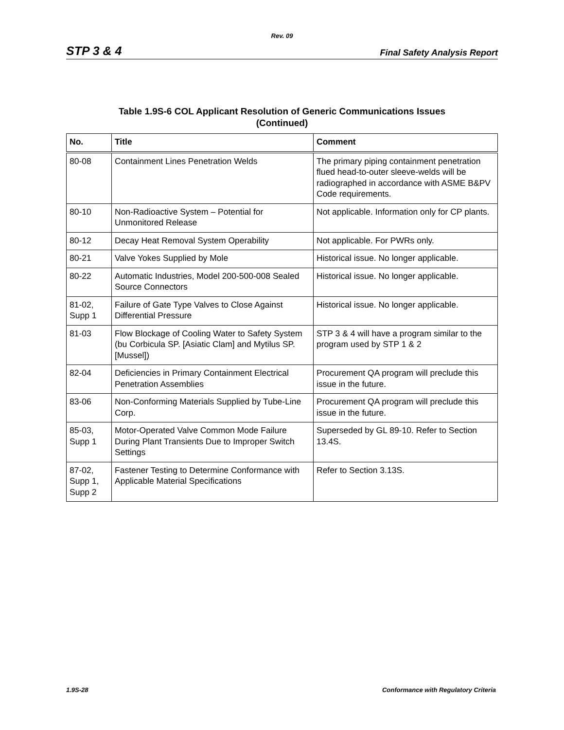Rev. 09
STP 3 & 4 Final Safety Analysis Report
Table 1.9S-6 COL Applicant Resolution of Generic Communications Issues
(Continued)
| No. | Title | Comment |
| --- | --- | --- |
| 80-08 | Containment Lines Penetration Welds | The primary piping containment penetration flued head-to-outer sleeve-welds will be radiographed in accordance with ASME B&PV Code requirements. |
| 80-10 | Non-Radioactive System – Potential for Unmonitored Release | Not applicable. Information only for CP plants. |
| 80-12 | Decay Heat Removal System Operability | Not applicable. For PWRs only. |
| 80-21 | Valve Yokes Supplied by Mole | Historical issue. No longer applicable. |
| 80-22 | Automatic Industries, Model 200-500-008 Sealed Source Connectors | Historical issue. No longer applicable. |
| 81-02, Supp 1 | Failure of Gate Type Valves to Close Against Differential Pressure | Historical issue. No longer applicable. |
| 81-03 | Flow Blockage of Cooling Water to Safety System (bu Corbicula SP. [Asiatic Clam] and Mytilus SP. [Mussel]) | STP 3 & 4 will have a program similar to the program used by STP 1 & 2 |
| 82-04 | Deficiencies in Primary Containment Electrical Penetration Assemblies | Procurement QA program will preclude this issue in the future. |
| 83-06 | Non-Conforming Materials Supplied by Tube-Line Corp. | Procurement QA program will preclude this issue in the future. |
| 85-03, Supp 1 | Motor-Operated Valve Common Mode Failure During Plant Transients Due to Improper Switch Settings | Superseded by GL 89-10. Refer to Section 13.4S. |
| 87-02, Supp 1, Supp 2 | Fastener Testing to Determine Conformance with Applicable Material Specifications | Refer to Section 3.13S. |
1.9S-28 Conformance with Regulatory Criteria